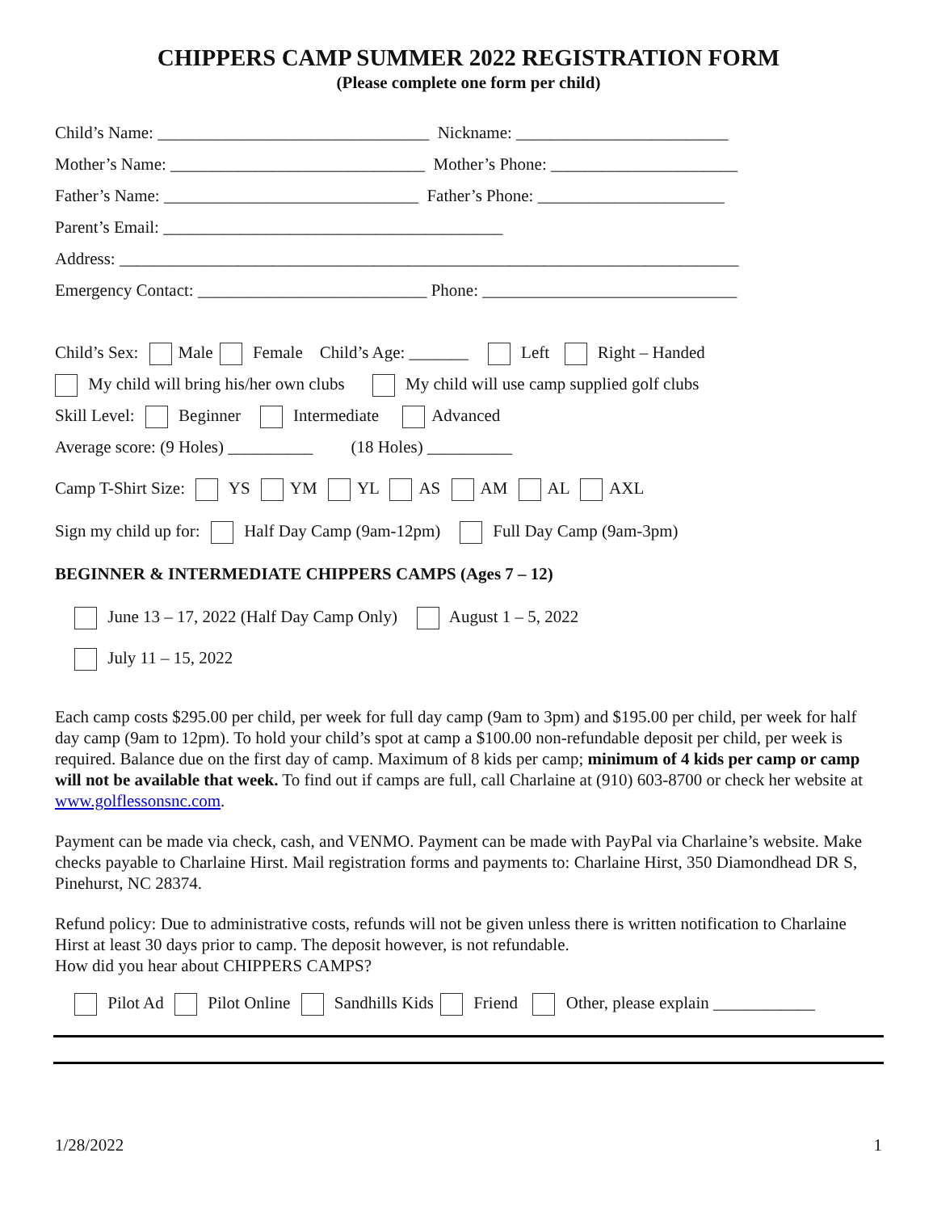CHIPPERS CAMP SUMMER 2022 REGISTRATION FORM
(Please complete one form per child)
Child’s Name: ________________________________ Nickname: _________________________
Mother’s Name: ______________________________ Mother’s Phone: ______________________
Father’s Name: ______________________________ Father’s Phone: ______________________
Parent’s Email: ________________________________________
Address: _________________________________________________________________________
Emergency Contact: ___________________________ Phone: ______________________________
Child’s Sex: Male Female Child’s Age: _______ Left Right – Handed
My child will bring his/her own clubs My child will use camp supplied golf clubs
Skill Level: Beginner Intermediate Advanced
Average score: (9 Holes) __________ (18 Holes) __________
Camp T-Shirt Size: YS YM YL AS AM AL AXL
Sign my child up for: Half Day Camp (9am-12pm) Full Day Camp (9am-3pm)
BEGINNER & INTERMEDIATE CHIPPERS CAMPS (Ages 7 – 12)
June 13 – 17, 2022 (Half Day Camp Only) August 1 – 5, 2022
July 11 – 15, 2022
Each camp costs $295.00 per child, per week for full day camp (9am to 3pm) and $195.00 per child, per week for half day camp (9am to 12pm). To hold your child’s spot at camp a $100.00 non-refundable deposit per child, per week is required. Balance due on the first day of camp. Maximum of 8 kids per camp; minimum of 4 kids per camp or camp will not be available that week. To find out if camps are full, call Charlaine at (910) 603-8700 or check her website at www.golflessonsnc.com.
Payment can be made via check, cash, and VENMO. Payment can be made with PayPal via Charlaine’s website. Make checks payable to Charlaine Hirst. Mail registration forms and payments to: Charlaine Hirst, 350 Diamondhead DR S, Pinehurst, NC 28374.
Refund policy: Due to administrative costs, refunds will not be given unless there is written notification to Charlaine Hirst at least 30 days prior to camp. The deposit however, is not refundable.
How did you hear about CHIPPERS CAMPS?
Pilot Ad Pilot Online Sandhills Kids Friend Other, please explain ____________
1/28/2022 1